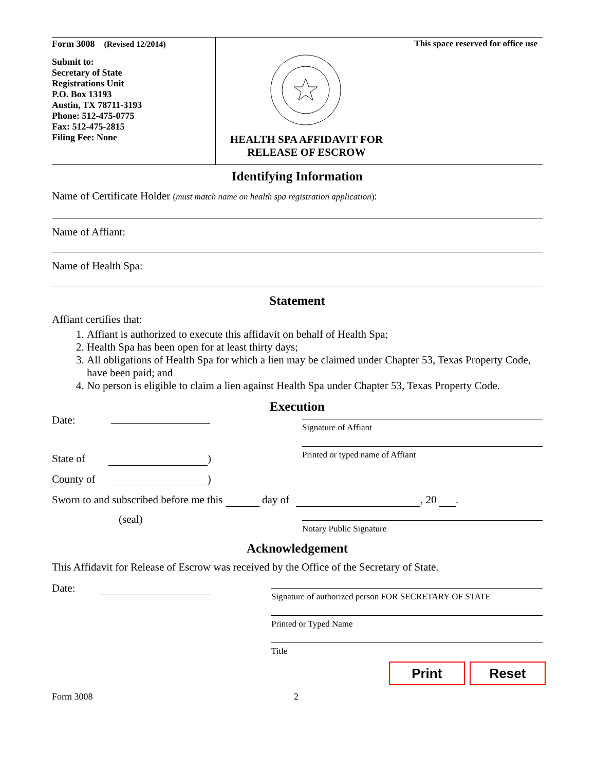Form 3008 (Revised 12/2014)
Submit to:
Secretary of State
Registrations Unit
P.O. Box 13193
Austin, TX 78711-3193
Phone: 512-475-0775
Fax: 512-475-2815
Filing Fee: None
This space reserved for office use
HEALTH SPA AFFIDAVIT FOR RELEASE OF ESCROW
Identifying Information
Name of Certificate Holder (must match name on health spa registration application):
Name of Affiant:
Name of Health Spa:
Statement
Affiant certifies that:
1. Affiant is authorized to execute this affidavit on behalf of Health Spa;
2. Health Spa has been open for at least thirty days;
3. All obligations of Health Spa for which a lien may be claimed under Chapter 53, Texas Property Code, have been paid; and
4. No person is eligible to claim a lien against Health Spa under Chapter 53, Texas Property Code.
Execution
Date:
State of )
County of )
Signature of Affiant
Printed or typed name of Affiant
Sworn to and subscribed before me this day of , 20 .
(seal)
Notary Public Signature
Acknowledgement
This Affidavit for Release of Escrow was received by the Office of the Secretary of State.
Date:
Signature of authorized person FOR SECRETARY OF STATE
Printed or Typed Name
Title
Print Reset
Form 3008 2